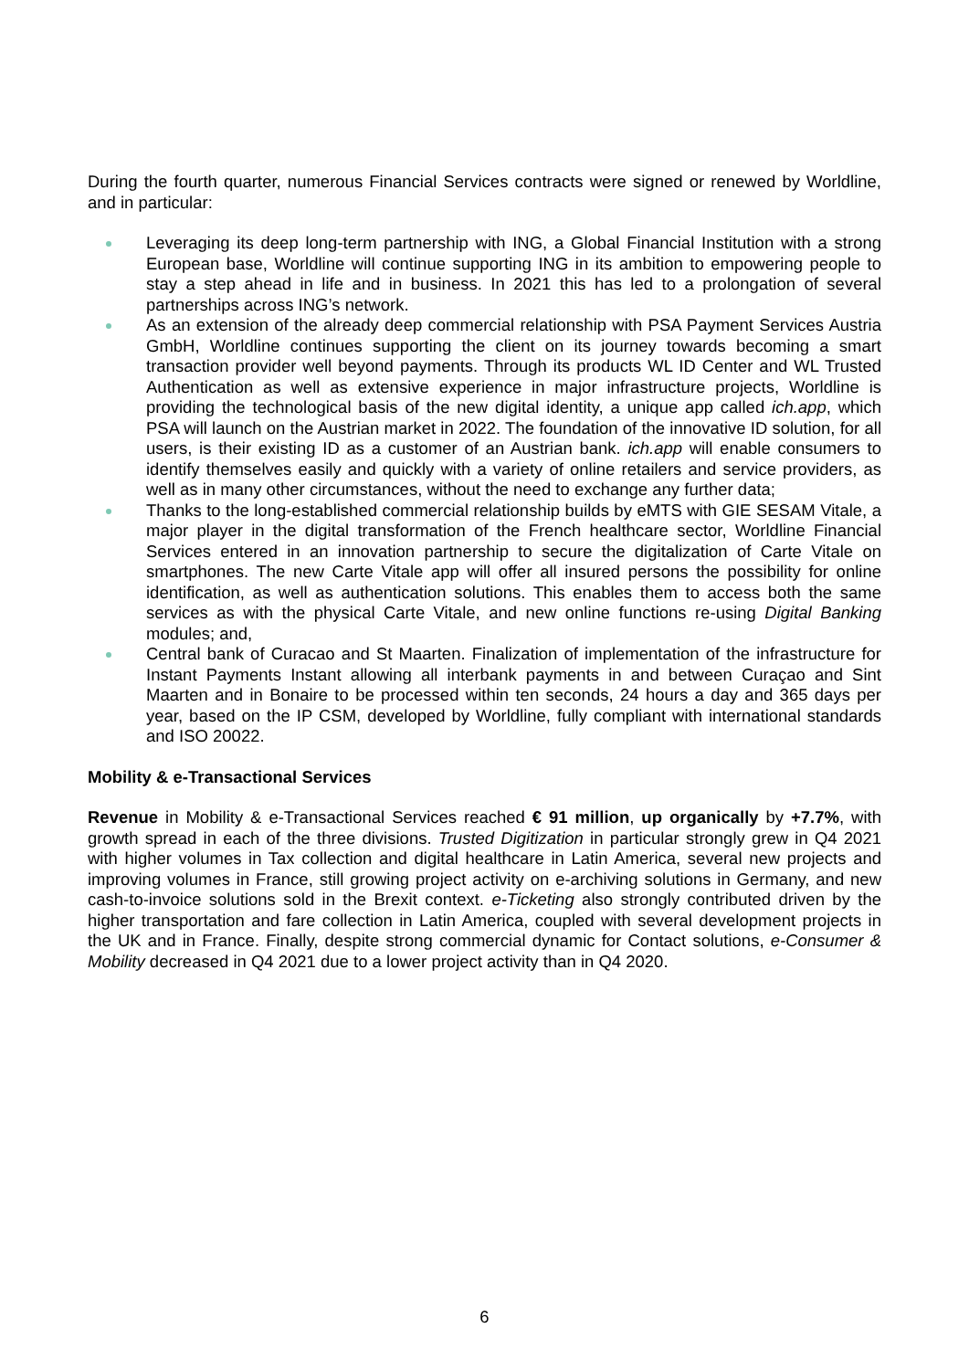During the fourth quarter, numerous Financial Services contracts were signed or renewed by Worldline, and in particular:
Leveraging its deep long-term partnership with ING, a Global Financial Institution with a strong European base, Worldline will continue supporting ING in its ambition to empowering people to stay a step ahead in life and in business. In 2021 this has led to a prolongation of several partnerships across ING’s network.
As an extension of the already deep commercial relationship with PSA Payment Services Austria GmbH, Worldline continues supporting the client on its journey towards becoming a smart transaction provider well beyond payments. Through its products WL ID Center and WL Trusted Authentication as well as extensive experience in major infrastructure projects, Worldline is providing the technological basis of the new digital identity, a unique app called ich.app, which PSA will launch on the Austrian market in 2022. The foundation of the innovative ID solution, for all users, is their existing ID as a customer of an Austrian bank. ich.app will enable consumers to identify themselves easily and quickly with a variety of online retailers and service providers, as well as in many other circumstances, without the need to exchange any further data;
Thanks to the long-established commercial relationship builds by eMTS with GIE SESAM Vitale, a major player in the digital transformation of the French healthcare sector, Worldline Financial Services entered in an innovation partnership to secure the digitalization of Carte Vitale on smartphones. The new Carte Vitale app will offer all insured persons the possibility for online identification, as well as authentication solutions. This enables them to access both the same services as with the physical Carte Vitale, and new online functions re-using Digital Banking modules; and,
Central bank of Curacao and St Maarten. Finalization of implementation of the infrastructure for Instant Payments Instant allowing all interbank payments in and between Curaçao and Sint Maarten and in Bonaire to be processed within ten seconds, 24 hours a day and 365 days per year, based on the IP CSM, developed by Worldline, fully compliant with international standards and ISO 20022.
Mobility & e-Transactional Services
Revenue in Mobility & e-Transactional Services reached € 91 million, up organically by +7.7%, with growth spread in each of the three divisions. Trusted Digitization in particular strongly grew in Q4 2021 with higher volumes in Tax collection and digital healthcare in Latin America, several new projects and improving volumes in France, still growing project activity on e-archiving solutions in Germany, and new cash-to-invoice solutions sold in the Brexit context. e-Ticketing also strongly contributed driven by the higher transportation and fare collection in Latin America, coupled with several development projects in the UK and in France. Finally, despite strong commercial dynamic for Contact solutions, e-Consumer & Mobility decreased in Q4 2021 due to a lower project activity than in Q4 2020.
6